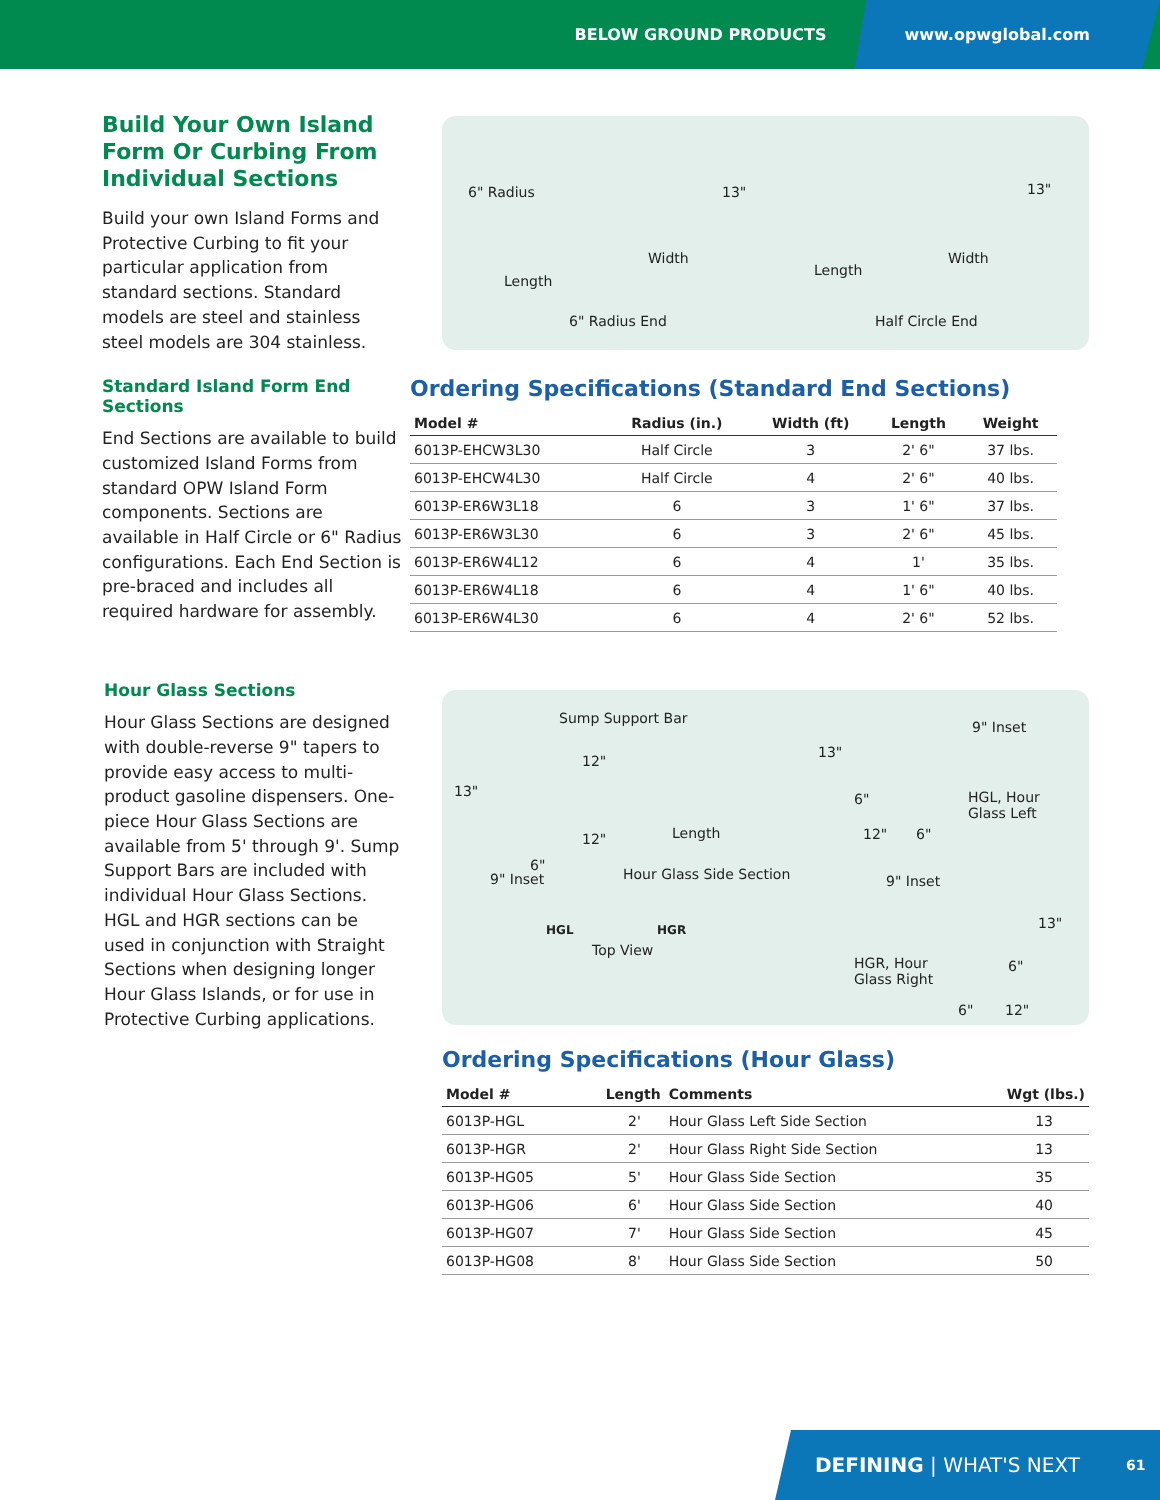BELOW GROUND PRODUCTS www.opwglobal.com
Build Your Own Island Form Or Curbing From Individual Sections
Build your own Island Forms and Protective Curbing to fit your particular application from standard sections. Standard models are steel and stainless steel models are 304 stainless.
6" Radius 13"
Width
Length
6" Radius End
13"
Width
Length
Half Circle End
Standard Island Form End Sections
End Sections are available to build customized Island Forms from standard OPW Island Form components. Sections are available in Half Circle or 6" Radius configurations. Each End Section is pre-braced and includes all required hardware for assembly.
Ordering Specifications (Standard End Sections)
| Model # | Radius (in.) | Width (ft) | Length | Weight |
| --- | --- | --- | --- | --- |
| 6013P-EHCW3L30 | Half Circle | 3 | 2' 6" | 37 lbs. |
| 6013P-EHCW4L30 | Half Circle | 4 | 2' 6" | 40 lbs. |
| 6013P-ER6W3L18 | 6 | 3 | 1' 6" | 37 lbs. |
| 6013P-ER6W3L30 | 6 | 3 | 2' 6" | 45 lbs. |
| 6013P-ER6W4L12 | 6 | 4 | 1' | 35 lbs. |
| 6013P-ER6W4L18 | 6 | 4 | 1' 6" | 40 lbs. |
| 6013P-ER6W4L30 | 6 | 4 | 2' 6" | 52 lbs. |
Hour Glass Sections
Hour Glass Sections are designed with double-reverse 9" tapers to provide easy access to multi-product gasoline dispensers. One-piece Hour Glass Sections are available from 5' through 9'. Sump Support Bars are included with individual Hour Glass Sections. HGL and HGR sections can be used in conjunction with Straight Sections when designing longer Hour Glass Islands, or for use in Protective Curbing applications.
Sump Support Bar
12"
13"
12" Length
6"
9" Inset Hour Glass Side Section
HGL HGR
Top View
9" Inset
13"
6" HGL, Hour
Glass Left
12" 6"
9" Inset
13"
HGR, Hour
Glass Right
6"
6" 12"
Ordering Specifications (Hour Glass)
| Model # | Length | Comments | Wgt (lbs.) |
| --- | --- | --- | --- |
| 6013P-HGL | 2' | Hour Glass Left Side Section | 13 |
| 6013P-HGR | 2' | Hour Glass Right Side Section | 13 |
| 6013P-HG05 | 5' | Hour Glass Side Section | 35 |
| 6013P-HG06 | 6' | Hour Glass Side Section | 40 |
| 6013P-HG07 | 7' | Hour Glass Side Section | 45 |
| 6013P-HG08 | 8' | Hour Glass Side Section | 50 |
DEFINING | WHAT'S NEXT 61